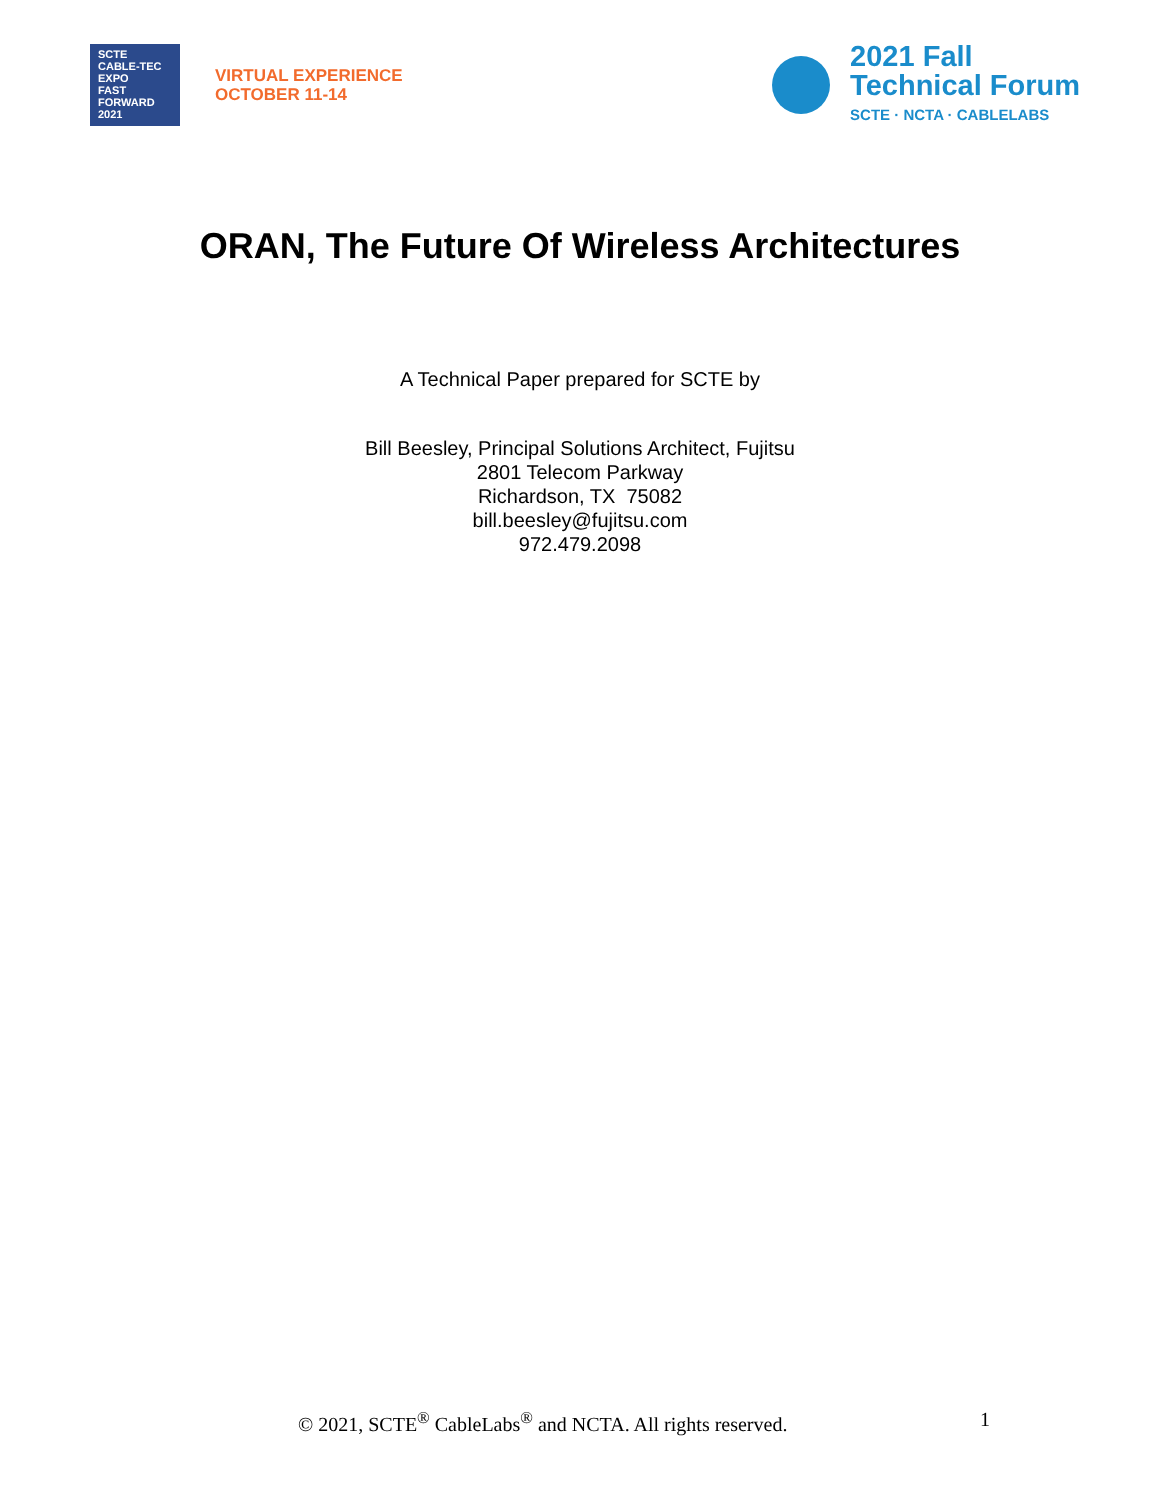SCTE
CABLE-TEC EXPO
FAST
FORWARD
2021
VIRTUAL EXPERIENCE
OCTOBER 11-14
2021 Fall
Technical Forum
SCTE · NCTA · CABLELABS
ORAN, The Future Of Wireless Architectures
A Technical Paper prepared for SCTE by
Bill Beesley, Principal Solutions Architect, Fujitsu
2801 Telecom Parkway
Richardson, TX 75082
bill.beesley@fujitsu.com
972.479.2098
© 2021, SCTE<sup>®</sup> CableLabs<sup>®</sup> and NCTA. All rights reserved. 1